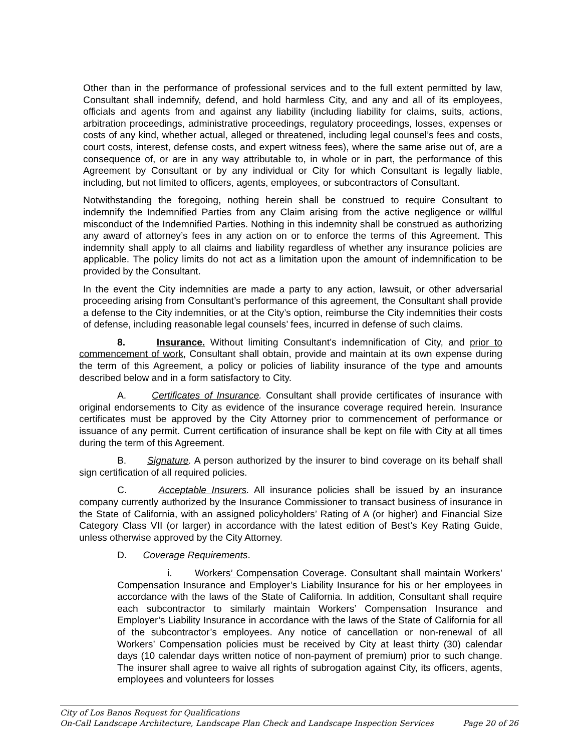Other than in the performance of professional services and to the full extent permitted by law, Consultant shall indemnify, defend, and hold harmless City, and any and all of its employees, officials and agents from and against any liability (including liability for claims, suits, actions, arbitration proceedings, administrative proceedings, regulatory proceedings, losses, expenses or costs of any kind, whether actual, alleged or threatened, including legal counsel’s fees and costs, court costs, interest, defense costs, and expert witness fees), where the same arise out of, are a consequence of, or are in any way attributable to, in whole or in part, the performance of this Agreement by Consultant or by any individual or City for which Consultant is legally liable, including, but not limited to officers, agents, employees, or subcontractors of Consultant.
Notwithstanding the foregoing, nothing herein shall be construed to require Consultant to indemnify the Indemnified Parties from any Claim arising from the active negligence or willful misconduct of the Indemnified Parties. Nothing in this indemnity shall be construed as authorizing any award of attorney’s fees in any action on or to enforce the terms of this Agreement. This indemnity shall apply to all claims and liability regardless of whether any insurance policies are applicable. The policy limits do not act as a limitation upon the amount of indemnification to be provided by the Consultant.
In the event the City indemnities are made a party to any action, lawsuit, or other adversarial proceeding arising from Consultant’s performance of this agreement, the Consultant shall provide a defense to the City indemnities, or at the City’s option, reimburse the City indemnities their costs of defense, including reasonable legal counsels’ fees, incurred in defense of such claims.
8. Insurance. Without limiting Consultant’s indemnification of City, and prior to commencement of work, Consultant shall obtain, provide and maintain at its own expense during the term of this Agreement, a policy or policies of liability insurance of the type and amounts described below and in a form satisfactory to City.
A. Certificates of Insurance. Consultant shall provide certificates of insurance with original endorsements to City as evidence of the insurance coverage required herein. Insurance certificates must be approved by the City Attorney prior to commencement of performance or issuance of any permit. Current certification of insurance shall be kept on file with City at all times during the term of this Agreement.
B. Signature. A person authorized by the insurer to bind coverage on its behalf shall sign certification of all required policies.
C. Acceptable Insurers. All insurance policies shall be issued by an insurance company currently authorized by the Insurance Commissioner to transact business of insurance in the State of California, with an assigned policyholders’ Rating of A (or higher) and Financial Size Category Class VII (or larger) in accordance with the latest edition of Best’s Key Rating Guide, unless otherwise approved by the City Attorney.
D. Coverage Requirements.
i. Workers’ Compensation Coverage. Consultant shall maintain Workers’ Compensation Insurance and Employer’s Liability Insurance for his or her employees in accordance with the laws of the State of California. In addition, Consultant shall require each subcontractor to similarly maintain Workers’ Compensation Insurance and Employer’s Liability Insurance in accordance with the laws of the State of California for all of the subcontractor’s employees. Any notice of cancellation or non-renewal of all Workers’ Compensation policies must be received by City at least thirty (30) calendar days (10 calendar days written notice of non-payment of premium) prior to such change. The insurer shall agree to waive all rights of subrogation against City, its officers, agents, employees and volunteers for losses
City of Los Banos Request for Qualifications
On-Call Landscape Architecture, Landscape Plan Check and Landscape Inspection Services Page 20 of 26